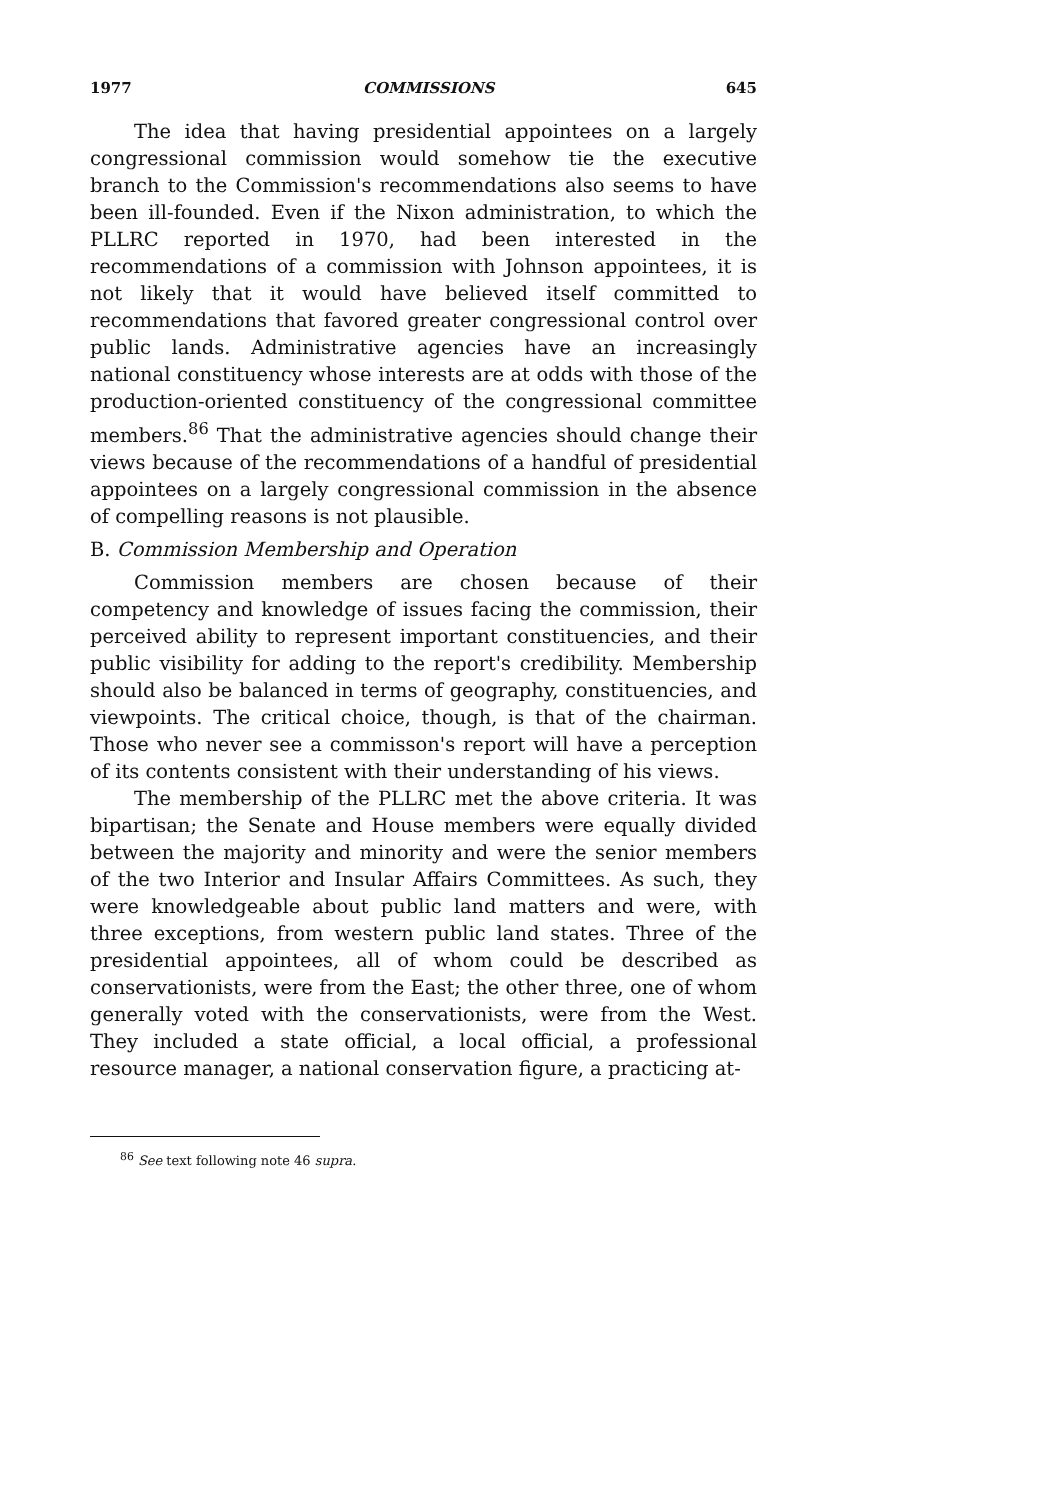1977 COMMISSIONS 645
The idea that having presidential appointees on a largely congressional commission would somehow tie the executive branch to the Commission's recommendations also seems to have been ill-founded. Even if the Nixon administration, to which the PLLRC reported in 1970, had been interested in the recommendations of a commission with Johnson appointees, it is not likely that it would have believed itself committed to recommendations that favored greater congressional control over public lands. Administrative agencies have an increasingly national constituency whose interests are at odds with those of the production-oriented constituency of the congressional committee members.<sup>86</sup> That the administrative agencies should change their views because of the recommendations of a handful of presidential appointees on a largely congressional commission in the absence of compelling reasons is not plausible.
B. Commission Membership and Operation
Commission members are chosen because of their competency and knowledge of issues facing the commission, their perceived ability to represent important constituencies, and their public visibility for adding to the report's credibility. Membership should also be balanced in terms of geography, constituencies, and viewpoints. The critical choice, though, is that of the chairman. Those who never see a commisson's report will have a perception of its contents consistent with their understanding of his views.
The membership of the PLLRC met the above criteria. It was bipartisan; the Senate and House members were equally divided between the majority and minority and were the senior members of the two Interior and Insular Affairs Committees. As such, they were knowledgeable about public land matters and were, with three exceptions, from western public land states. Three of the presidential appointees, all of whom could be described as conservationists, were from the East; the other three, one of whom generally voted with the conservationists, were from the West. They included a state official, a local official, a professional resource manager, a national conservation figure, a practicing at-
<sup>86</sup> See text following note 46 supra.